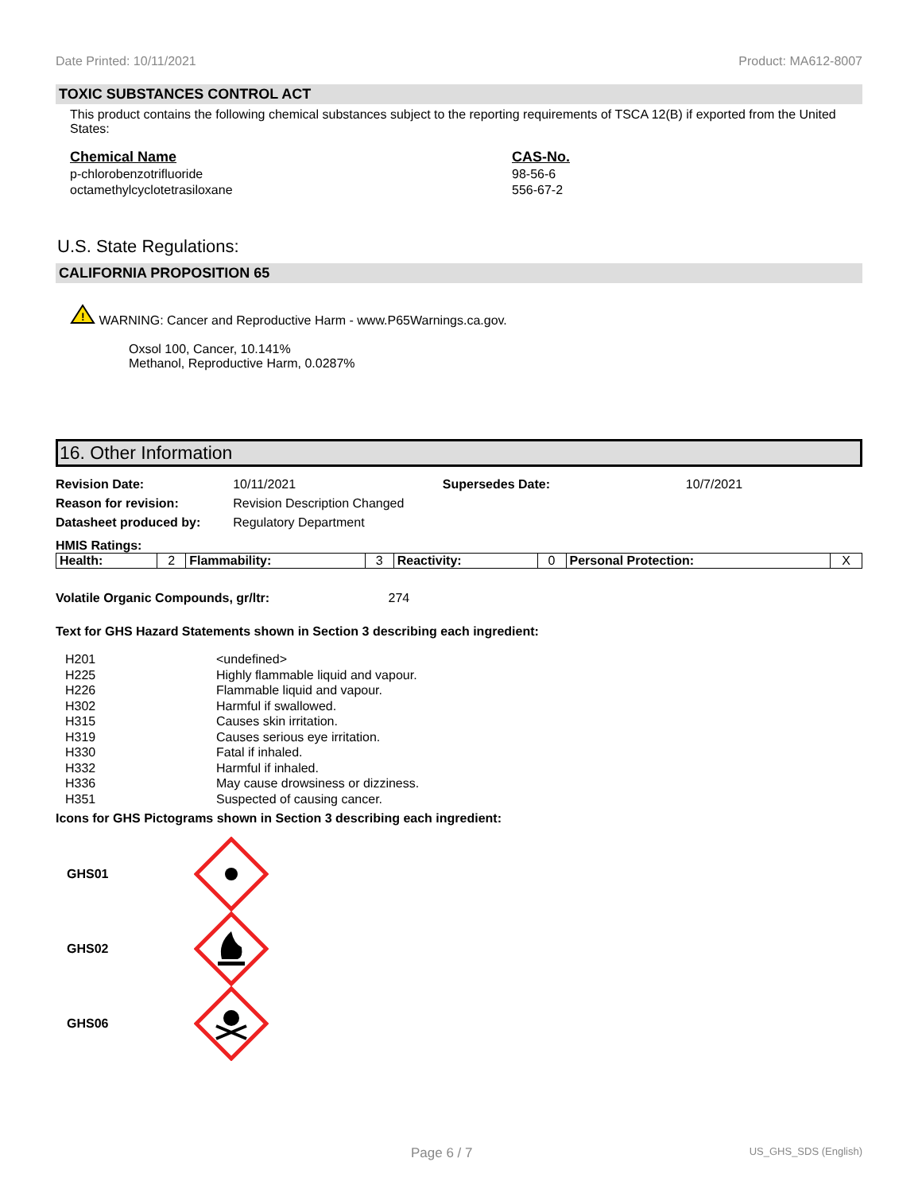Date Printed: 10/11/2021 Product: MA612-8007
TOXIC SUBSTANCES CONTROL ACT
This product contains the following chemical substances subject to the reporting requirements of TSCA 12(B) if exported from the United States:
| Chemical Name | CAS-No. |
| --- | --- |
| p-chlorobenzotrifluoride | 98-56-6 |
| octamethylcyclotetrasiloxane | 556-67-2 |
U.S. State Regulations:
CALIFORNIA PROPOSITION 65
!
WARNING: Cancer and Reproductive Harm - www.P65Warnings.ca.gov.
Oxsol 100, Cancer, 10.141%
Methanol, Reproductive Harm, 0.0287%
16. Other Information
| Revision Date: | 10/11/2021 | Supersedes Date: | 10/7/2021 |
| Reason for revision: | Revision Description Changed | | |
| Datasheet produced by: | Regulatory Department | | |
HMIS Ratings:
| Health: | 2 | Flammability: | 3 | Reactivity: | 0 | Personal Protection: | X |
Volatile Organic Compounds, gr/ltr: 274
Text for GHS Hazard Statements shown in Section 3 describing each ingredient:
| H201 | <undefined> |
| H225 | Highly flammable liquid and vapour. |
| H226 | Flammable liquid and vapour. |
| H302 | Harmful if swallowed. |
| H315 | Causes skin irritation. |
| H319 | Causes serious eye irritation. |
| H330 | Fatal if inhaled. |
| H332 | Harmful if inhaled. |
| H336 | May cause drowsiness or dizziness. |
| H351 | Suspected of causing cancer. |
Icons for GHS Pictograms shown in Section 3 describing each ingredient:
GHS01
GHS02
GHS06
Page 6 / 7 US_GHS_SDS (English)